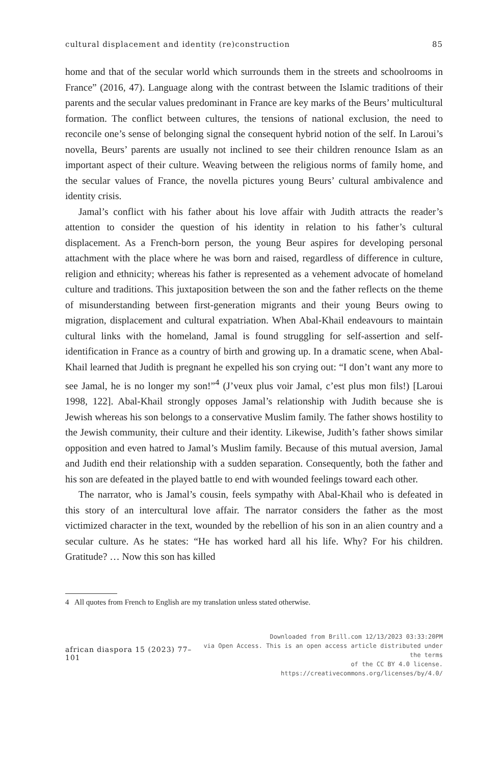cultural displacement and identity (re)construction 85
home and that of the secular world which surrounds them in the streets and schoolrooms in France” (2016, 47). Language along with the contrast between the Islamic traditions of their parents and the secular values predominant in France are key marks of the Beurs’ multicultural formation. The conflict between cultures, the tensions of national exclusion, the need to reconcile one’s sense of belonging signal the consequent hybrid notion of the self. In Laroui’s novella, Beurs’ parents are usually not inclined to see their children renounce Islam as an important aspect of their culture. Weaving between the religious norms of family home, and the secular values of France, the novella pictures young Beurs’ cultural ambivalence and identity crisis.
Jamal’s conflict with his father about his love affair with Judith attracts the reader’s attention to consider the question of his identity in relation to his father’s cultural displacement. As a French-born person, the young Beur aspires for developing personal attachment with the place where he was born and raised, regardless of difference in culture, religion and ethnicity; whereas his father is represented as a vehement advocate of homeland culture and traditions. This juxtaposition between the son and the father reflects on the theme of misunderstanding between first-generation migrants and their young Beurs owing to migration, displacement and cultural expatriation. When Abal-Khail endeavours to maintain cultural links with the homeland, Jamal is found struggling for self-assertion and self-identification in France as a country of birth and growing up. In a dramatic scene, when Abal-Khail learned that Judith is pregnant he expelled his son crying out: “I don’t want any more to see Jamal, he is no longer my son!”<sup>4</sup> (J’veux plus voir Jamal, c’est plus mon fils!) [Laroui 1998, 122]. Abal-Khail strongly opposes Jamal’s relationship with Judith because she is Jewish whereas his son belongs to a conservative Muslim family. The father shows hostility to the Jewish community, their culture and their identity. Likewise, Judith’s father shows similar opposition and even hatred to Jamal’s Muslim family. Because of this mutual aversion, Jamal and Judith end their relationship with a sudden separation. Consequently, both the father and his son are defeated in the played battle to end with wounded feelings toward each other.
The narrator, who is Jamal’s cousin, feels sympathy with Abal-Khail who is defeated in this story of an intercultural love affair. The narrator considers the father as the most victimized character in the text, wounded by the rebellion of his son in an alien country and a secular culture. As he states: “He has worked hard all his life. Why? For his children. Gratitude? … Now this son has killed
4 All quotes from French to English are my translation unless stated otherwise.
african diaspora 15 (2023) 77–101
Downloaded from Brill.com 12/13/2023 03:33:20PM
via Open Access. This is an open access article distributed under the terms
of the CC BY 4.0 license.
https://creativecommons.org/licenses/by/4.0/